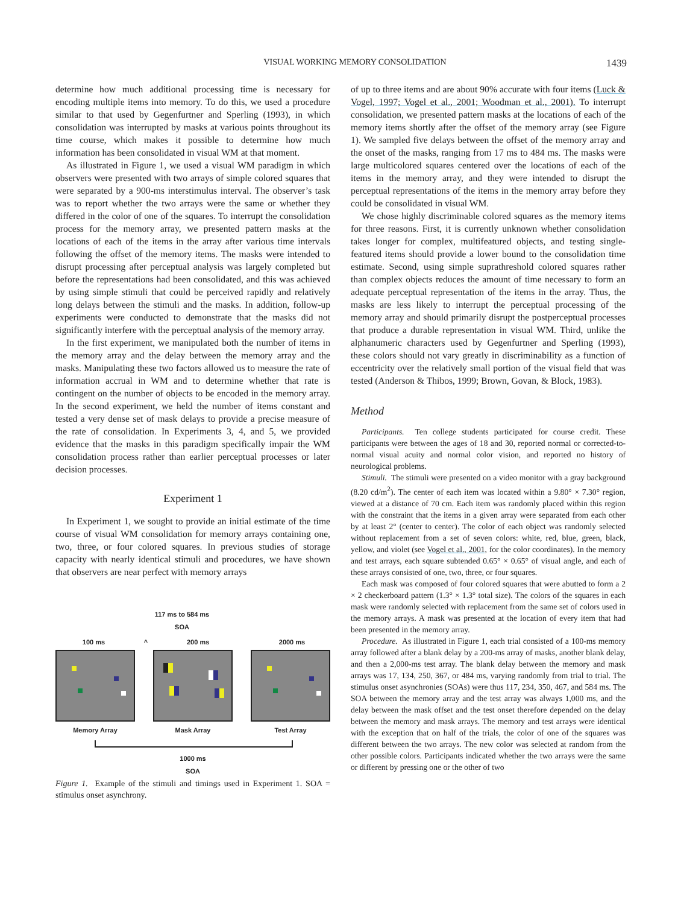VISUAL WORKING MEMORY CONSOLIDATION 1439
determine how much additional processing time is necessary for encoding multiple items into memory. To do this, we used a procedure similar to that used by Gegenfurtner and Sperling (1993), in which consolidation was interrupted by masks at various points throughout its time course, which makes it possible to determine how much information has been consolidated in visual WM at that moment.
As illustrated in Figure 1, we used a visual WM paradigm in which observers were presented with two arrays of simple colored squares that were separated by a 900-ms interstimulus interval. The observer’s task was to report whether the two arrays were the same or whether they differed in the color of one of the squares. To interrupt the consolidation process for the memory array, we presented pattern masks at the locations of each of the items in the array after various time intervals following the offset of the memory items. The masks were intended to disrupt processing after perceptual analysis was largely completed but before the representations had been consolidated, and this was achieved by using simple stimuli that could be perceived rapidly and relatively long delays between the stimuli and the masks. In addition, follow-up experiments were conducted to demonstrate that the masks did not significantly interfere with the perceptual analysis of the memory array.
In the first experiment, we manipulated both the number of items in the memory array and the delay between the memory array and the masks. Manipulating these two factors allowed us to measure the rate of information accrual in WM and to determine whether that rate is contingent on the number of objects to be encoded in the memory array. In the second experiment, we held the number of items constant and tested a very dense set of mask delays to provide a precise measure of the rate of consolidation. In Experiments 3, 4, and 5, we provided evidence that the masks in this paradigm specifically impair the WM consolidation process rather than earlier perceptual processes or later decision processes.
Experiment 1
In Experiment 1, we sought to provide an initial estimate of the time course of visual WM consolidation for memory arrays containing one, two, three, or four colored squares. In previous studies of storage capacity with nearly identical stimuli and procedures, we have shown that observers are near perfect with memory arrays
117 ms to 584 ms
SOA
100 ms ^ 200 ms 2000 ms
Memory Array Mask Array Test Array
1000 ms
SOA
Figure 1. Example of the stimuli and timings used in Experiment 1. SOA = stimulus onset asynchrony.
of up to three items and are about 90% accurate with four items (Luck & Vogel, 1997; Vogel et al., 2001; Woodman et al., 2001). To interrupt consolidation, we presented pattern masks at the locations of each of the memory items shortly after the offset of the memory array (see Figure 1). We sampled five delays between the offset of the memory array and the onset of the masks, ranging from 17 ms to 484 ms. The masks were large multicolored squares centered over the locations of each of the items in the memory array, and they were intended to disrupt the perceptual representations of the items in the memory array before they could be consolidated in visual WM.
We chose highly discriminable colored squares as the memory items for three reasons. First, it is currently unknown whether consolidation takes longer for complex, multifeatured objects, and testing single-featured items should provide a lower bound to the consolidation time estimate. Second, using simple suprathreshold colored squares rather than complex objects reduces the amount of time necessary to form an adequate perceptual representation of the items in the array. Thus, the masks are less likely to interrupt the perceptual processing of the memory array and should primarily disrupt the postperceptual processes that produce a durable representation in visual WM. Third, unlike the alphanumeric characters used by Gegenfurtner and Sperling (1993), these colors should not vary greatly in discriminability as a function of eccentricity over the relatively small portion of the visual field that was tested (Anderson & Thibos, 1999; Brown, Govan, & Block, 1983).
Method
Participants. Ten college students participated for course credit. These participants were between the ages of 18 and 30, reported normal or corrected-to-normal visual acuity and normal color vision, and reported no history of neurological problems.
Stimuli. The stimuli were presented on a video monitor with a gray background (8.20 cd/m<sup>2</sup>). The center of each item was located within a 9.80° × 7.30° region, viewed at a distance of 70 cm. Each item was randomly placed within this region with the constraint that the items in a given array were separated from each other by at least 2° (center to center). The color of each object was randomly selected without replacement from a set of seven colors: white, red, blue, green, black, yellow, and violet (see Vogel et al., 2001, for the color coordinates). In the memory and test arrays, each square subtended 0.65° × 0.65° of visual angle, and each of these arrays consisted of one, two, three, or four squares.
Each mask was composed of four colored squares that were abutted to form a 2 × 2 checkerboard pattern (1.3° × 1.3° total size). The colors of the squares in each mask were randomly selected with replacement from the same set of colors used in the memory arrays. A mask was presented at the location of every item that had been presented in the memory array.
Procedure. As illustrated in Figure 1, each trial consisted of a 100-ms memory array followed after a blank delay by a 200-ms array of masks, another blank delay, and then a 2,000-ms test array. The blank delay between the memory and mask arrays was 17, 134, 250, 367, or 484 ms, varying randomly from trial to trial. The stimulus onset asynchronies (SOAs) were thus 117, 234, 350, 467, and 584 ms. The SOA between the memory array and the test array was always 1,000 ms, and the delay between the mask offset and the test onset therefore depended on the delay between the memory and mask arrays. The memory and test arrays were identical with the exception that on half of the trials, the color of one of the squares was different between the two arrays. The new color was selected at random from the other possible colors. Participants indicated whether the two arrays were the same or different by pressing one or the other of two